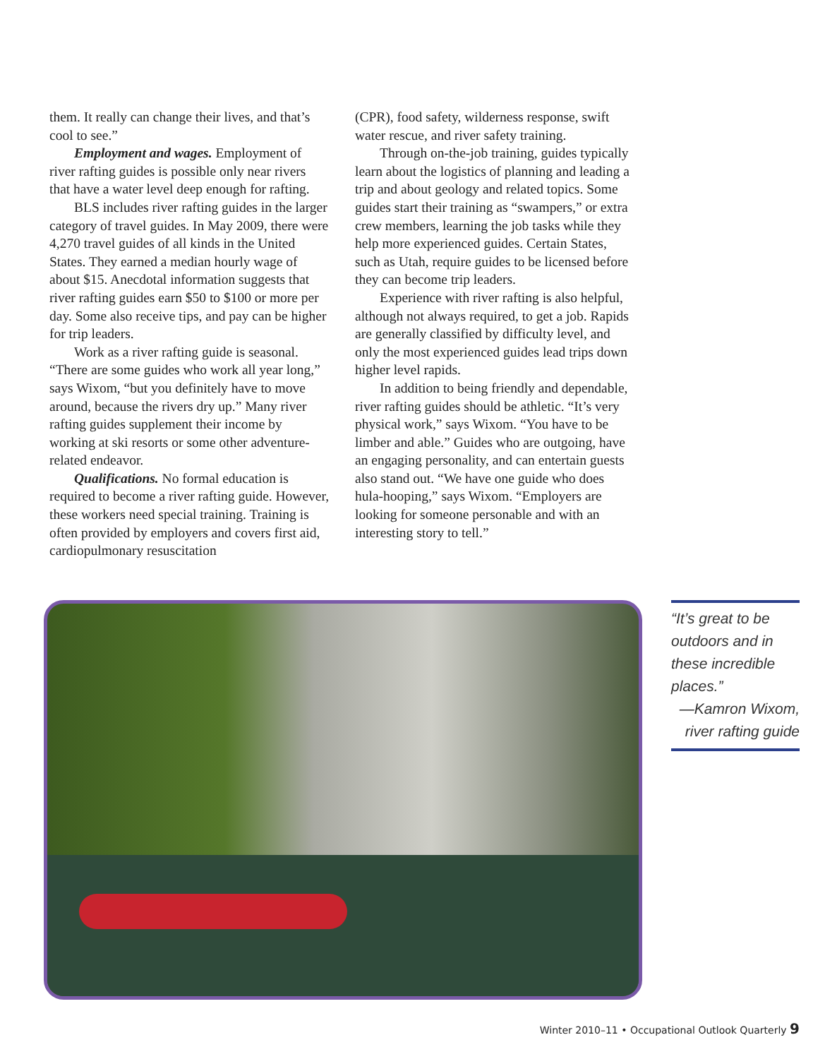them. It really can change their lives, and that’s cool to see.”
Employment and wages. Employment of river rafting guides is possible only near rivers that have a water level deep enough for rafting.
BLS includes river rafting guides in the larger category of travel guides. In May 2009, there were 4,270 travel guides of all kinds in the United States. They earned a median hourly wage of about $15. Anecdotal information suggests that river rafting guides earn $50 to $100 or more per day. Some also receive tips, and pay can be higher for trip leaders.
Work as a river rafting guide is seasonal. “There are some guides who work all year long,” says Wixom, “but you definitely have to move around, because the rivers dry up.” Many river rafting guides supplement their income by working at ski resorts or some other adventure-related endeavor.
Qualifications. No formal education is required to become a river rafting guide. However, these workers need special training. Training is often provided by employers and covers first aid, cardiopulmonary resuscitation
(CPR), food safety, wilderness response, swift water rescue, and river safety training.
Through on-the-job training, guides typically learn about the logistics of planning and leading a trip and about geology and related topics. Some guides start their training as “swampers,” or extra crew members, learning the job tasks while they help more experienced guides. Certain States, such as Utah, require guides to be licensed before they can become trip leaders.
Experience with river rafting is also helpful, although not always required, to get a job. Rapids are generally classified by difficulty level, and only the most experienced guides lead trips down higher level rapids.
In addition to being friendly and dependable, river rafting guides should be athletic. “It’s very physical work,” says Wixom. “You have to be limber and able.” Guides who are outgoing, have an engaging personality, and can entertain guests also stand out. “We have one guide who does hula-hooping,” says Wixom. “Employers are looking for someone personable and with an interesting story to tell.”
“It’s great to be outdoors and in these incredible places.”
—Kamron Wixom,
river rafting guide
Winter 2010–11 • Occupational Outlook Quarterly 9